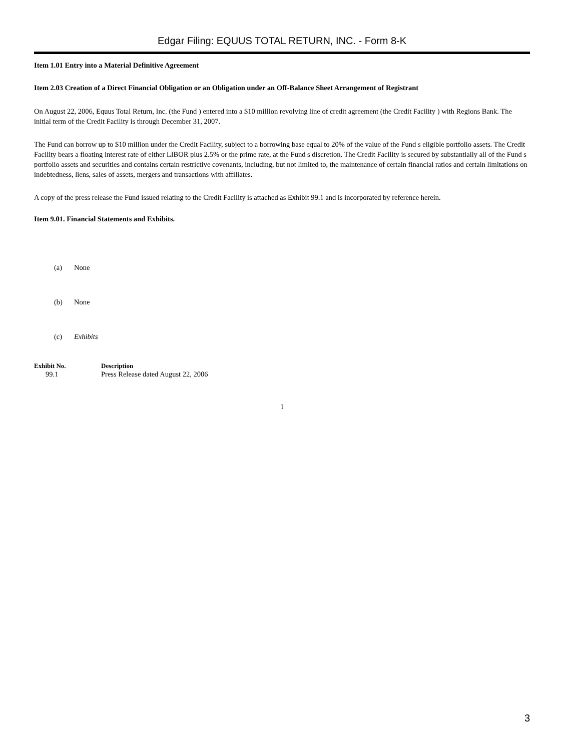Edgar Filing: EQUUS TOTAL RETURN, INC. - Form 8-K
Item 1.01 Entry into a Material Definitive Agreement
Item 2.03 Creation of a Direct Financial Obligation or an Obligation under an Off-Balance Sheet Arrangement of Registrant
On August 22, 2006, Equus Total Return, Inc. (the Fund ) entered into a $10 million revolving line of credit agreement (the Credit Facility ) with Regions Bank. The initial term of the Credit Facility is through December 31, 2007.
The Fund can borrow up to $10 million under the Credit Facility, subject to a borrowing base equal to 20% of the value of the Fund s eligible portfolio assets. The Credit Facility bears a floating interest rate of either LIBOR plus 2.5% or the prime rate, at the Fund s discretion. The Credit Facility is secured by substantially all of the Fund s portfolio assets and securities and contains certain restrictive covenants, including, but not limited to, the maintenance of certain financial ratios and certain limitations on indebtedness, liens, sales of assets, mergers and transactions with affiliates.
A copy of the press release the Fund issued relating to the Credit Facility is attached as Exhibit 99.1 and is incorporated by reference herein.
Item 9.01. Financial Statements and Exhibits.
(a) None
(b) None
(c) Exhibits
| Exhibit No. | Description |
| --- | --- |
| 99.1 | Press Release dated August 22, 2006 |
1
3